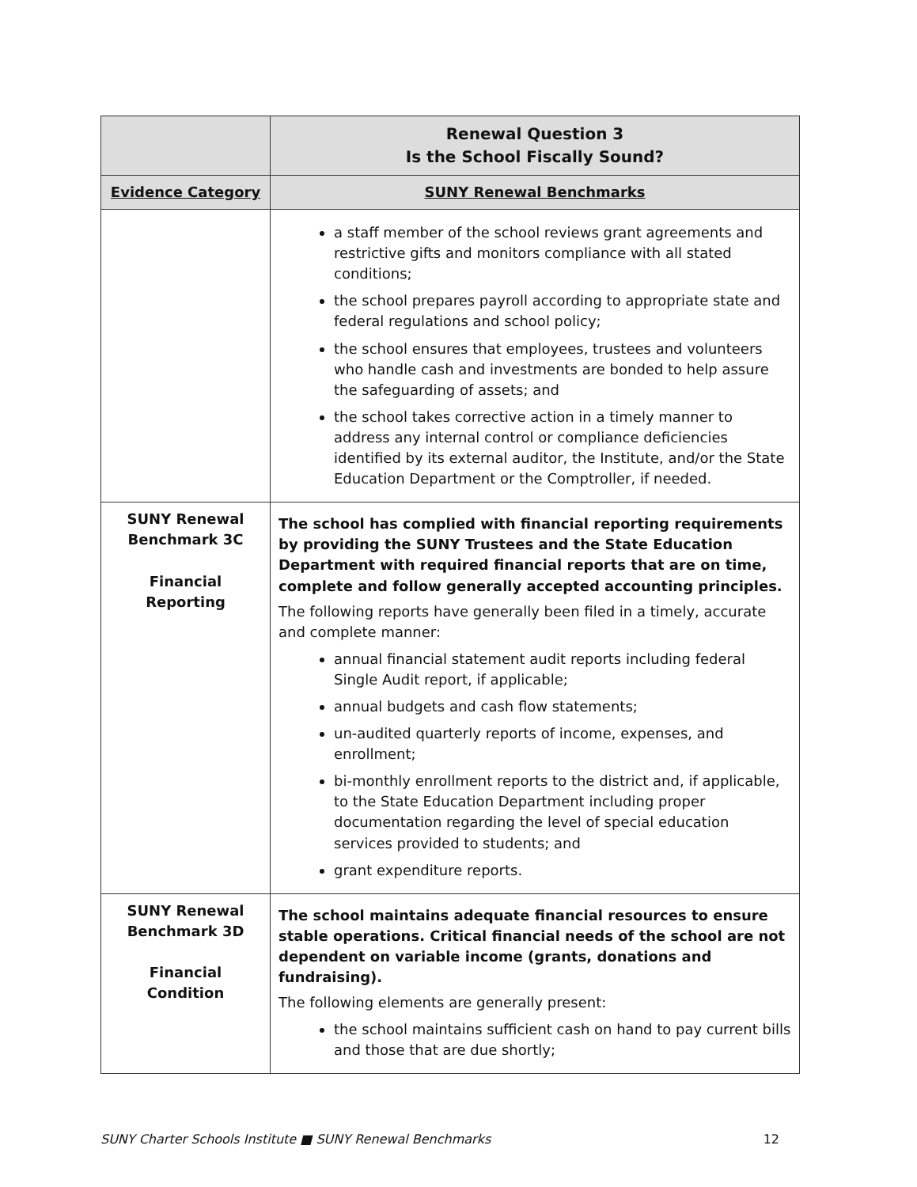| | Renewal Question 3 Is the School Fiscally Sound? |
| --- | --- |
| Evidence Category | SUNY Renewal Benchmarks |
| | a staff member of the school reviews grant agreements and restrictive gifts and monitors compliance with all stated conditions; the school prepares payroll according to appropriate state and federal regulations and school policy; the school ensures that employees, trustees and volunteers who handle cash and investments are bonded to help assure the safeguarding of assets; and the school takes corrective action in a timely manner to address any internal control or compliance deficiencies identified by its external auditor, the Institute, and/or the State Education Department or the Comptroller, if needed. |
| SUNY Renewal Benchmark 3C Financial Reporting | The school has complied with financial reporting requirements by providing the SUNY Trustees and the State Education Department with required financial reports that are on time, complete and follow generally accepted accounting principles. The following reports have generally been filed in a timely, accurate and complete manner: annual financial statement audit reports including federal Single Audit report, if applicable; annual budgets and cash flow statements; un-audited quarterly reports of income, expenses, and enrollment; bi-monthly enrollment reports to the district and, if applicable, to the State Education Department including proper documentation regarding the level of special education services provided to students; and grant expenditure reports. |
| SUNY Renewal Benchmark 3D Financial Condition | The school maintains adequate financial resources to ensure stable operations. Critical financial needs of the school are not dependent on variable income (grants, donations and fundraising). The following elements are generally present: the school maintains sufficient cash on hand to pay current bills and those that are due shortly; |
SUNY Charter Schools Institute ■ SUNY Renewal Benchmarks 12